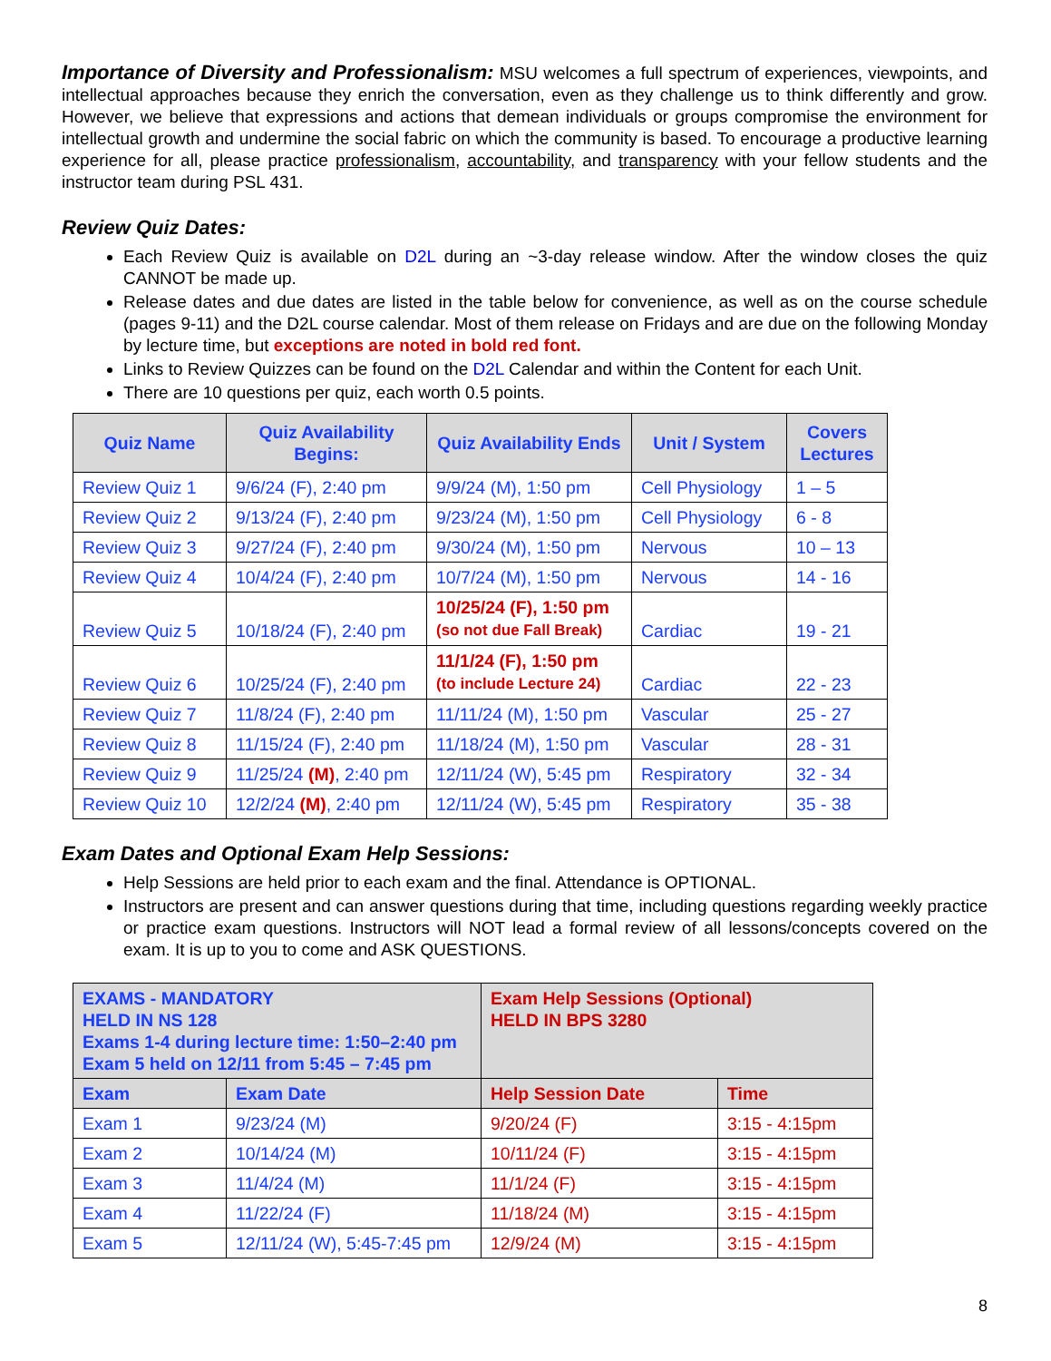Importance of Diversity and Professionalism: MSU welcomes a full spectrum of experiences, viewpoints, and intellectual approaches because they enrich the conversation, even as they challenge us to think differently and grow. However, we believe that expressions and actions that demean individuals or groups compromise the environment for intellectual growth and undermine the social fabric on which the community is based. To encourage a productive learning experience for all, please practice professionalism, accountability, and transparency with your fellow students and the instructor team during PSL 431.
Review Quiz Dates:
Each Review Quiz is available on D2L during an ~3-day release window. After the window closes the quiz CANNOT be made up.
Release dates and due dates are listed in the table below for convenience, as well as on the course schedule (pages 9-11) and the D2L course calendar. Most of them release on Fridays and are due on the following Monday by lecture time, but exceptions are noted in bold red font.
Links to Review Quizzes can be found on the D2L Calendar and within the Content for each Unit.
There are 10 questions per quiz, each worth 0.5 points.
| Quiz Name | Quiz Availability Begins: | Quiz Availability Ends | Unit / System | Covers Lectures |
| --- | --- | --- | --- | --- |
| Review Quiz 1 | 9/6/24 (F), 2:40 pm | 9/9/24 (M), 1:50 pm | Cell Physiology | 1 – 5 |
| Review Quiz 2 | 9/13/24 (F), 2:40 pm | 9/23/24 (M), 1:50 pm | Cell Physiology | 6 - 8 |
| Review Quiz 3 | 9/27/24 (F), 2:40 pm | 9/30/24 (M), 1:50 pm | Nervous | 10 – 13 |
| Review Quiz 4 | 10/4/24 (F), 2:40 pm | 10/7/24 (M), 1:50 pm | Nervous | 14 - 16 |
| Review Quiz 5 | 10/18/24 (F), 2:40 pm | 10/25/24 (F), 1:50 pm (so not due Fall Break) | Cardiac | 19 - 21 |
| Review Quiz 6 | 10/25/24 (F), 2:40 pm | 11/1/24 (F), 1:50 pm (to include Lecture 24) | Cardiac | 22 - 23 |
| Review Quiz 7 | 11/8/24 (F), 2:40 pm | 11/11/24 (M), 1:50 pm | Vascular | 25 - 27 |
| Review Quiz 8 | 11/15/24 (F), 2:40 pm | 11/18/24 (M), 1:50 pm | Vascular | 28 - 31 |
| Review Quiz 9 | 11/25/24 (M) , 2:40 pm | 12/11/24 (W), 5:45 pm | Respiratory | 32 - 34 |
| Review Quiz 10 | 12/2/24 (M) , 2:40 pm | 12/11/24 (W), 5:45 pm | Respiratory | 35 - 38 |
Exam Dates and Optional Exam Help Sessions:
Help Sessions are held prior to each exam and the final. Attendance is OPTIONAL.
Instructors are present and can answer questions during that time, including questions regarding weekly practice or practice exam questions. Instructors will NOT lead a formal review of all lessons/concepts covered on the exam. It is up to you to come and ASK QUESTIONS.
| EXAMS - MANDATORY HELD IN NS 128 Exams 1-4 during lecture time: 1:50–2:40 pm Exam 5 held on 12/11 from 5:45 – 7:45 pm | | Exam Help Sessions (Optional) HELD IN BPS 3280 | |
| Exam | Exam Date | Help Session Date | Time |
| Exam 1 | 9/23/24 (M) | 9/20/24 (F) | 3:15 - 4:15pm |
| Exam 2 | 10/14/24 (M) | 10/11/24 (F) | 3:15 - 4:15pm |
| Exam 3 | 11/4/24 (M) | 11/1/24 (F) | 3:15 - 4:15pm |
| Exam 4 | 11/22/24 (F) | 11/18/24 (M) | 3:15 - 4:15pm |
| Exam 5 | 12/11/24 (W), 5:45-7:45 pm | 12/9/24 (M) | 3:15 - 4:15pm |
8